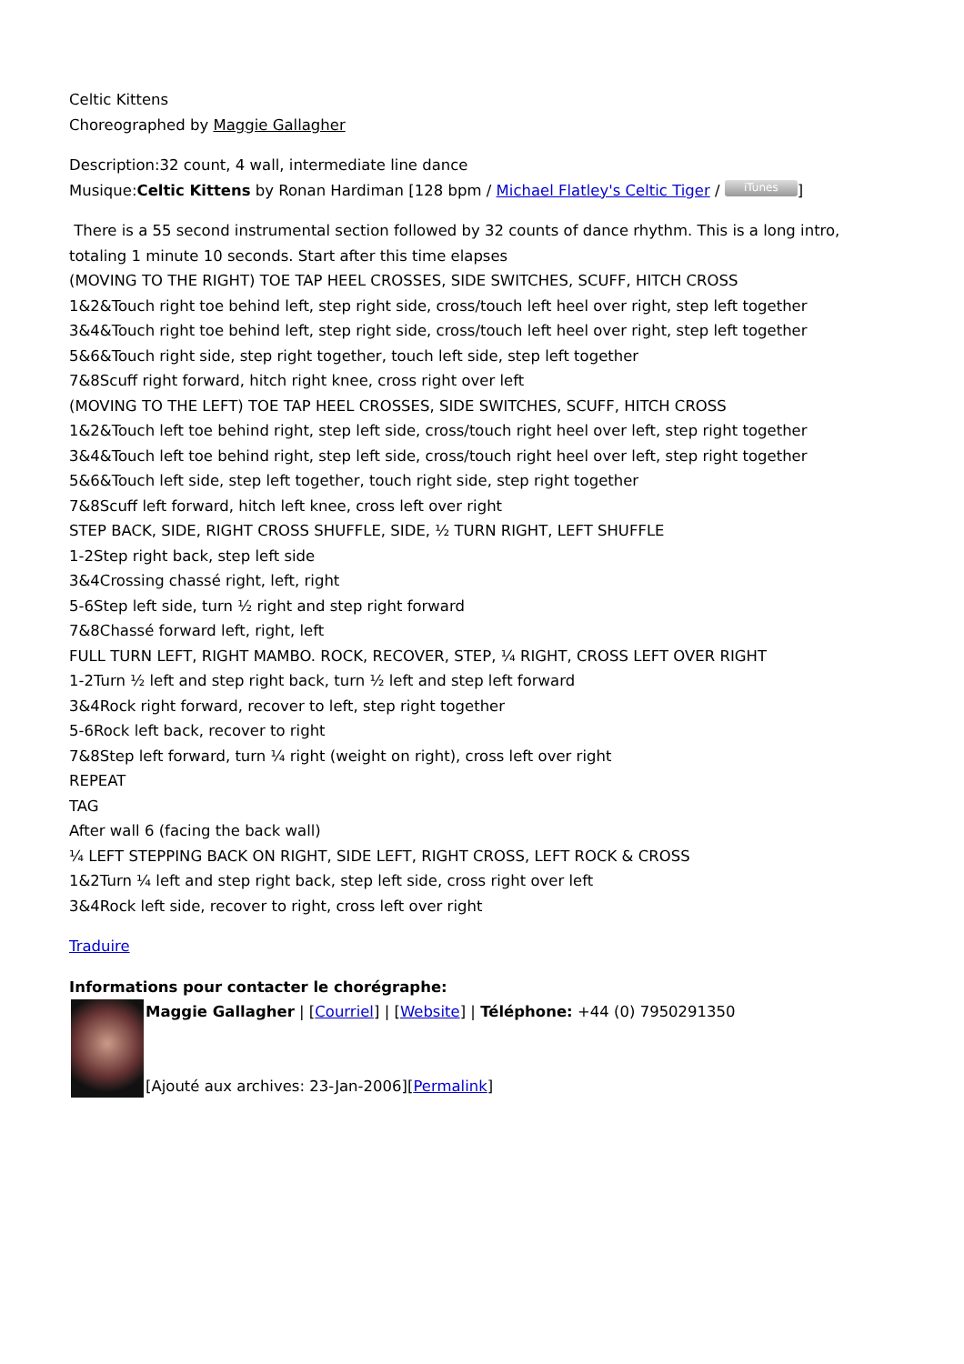Celtic Kittens
Choreographed by Maggie Gallagher
Description:32 count, 4 wall, intermediate line dance
Musique:Celtic Kittens by Ronan Hardiman [128 bpm / Michael Flatley's Celtic Tiger / iTunes]
There is a 55 second instrumental section followed by 32 counts of dance rhythm. This is a long intro, totaling 1 minute 10 seconds. Start after this time elapses
(MOVING TO THE RIGHT) TOE TAP HEEL CROSSES, SIDE SWITCHES, SCUFF, HITCH CROSS
1&2&Touch right toe behind left, step right side, cross/touch left heel over right, step left together
3&4&Touch right toe behind left, step right side, cross/touch left heel over right, step left together
5&6&Touch right side, step right together, touch left side, step left together
7&8Scuff right forward, hitch right knee, cross right over left
(MOVING TO THE LEFT) TOE TAP HEEL CROSSES, SIDE SWITCHES, SCUFF, HITCH CROSS
1&2&Touch left toe behind right, step left side, cross/touch right heel over left, step right together
3&4&Touch left toe behind right, step left side, cross/touch right heel over left, step right together
5&6&Touch left side, step left together, touch right side, step right together
7&8Scuff left forward, hitch left knee, cross left over right
STEP BACK, SIDE, RIGHT CROSS SHUFFLE, SIDE, ½ TURN RIGHT, LEFT SHUFFLE
1-2Step right back, step left side
3&4Crossing chassé right, left, right
5-6Step left side, turn ½ right and step right forward
7&8Chassé forward left, right, left
FULL TURN LEFT, RIGHT MAMBO. ROCK, RECOVER, STEP, ¼ RIGHT, CROSS LEFT OVER RIGHT
1-2Turn ½ left and step right back, turn ½ left and step left forward
3&4Rock right forward, recover to left, step right together
5-6Rock left back, recover to right
7&8Step left forward, turn ¼ right (weight on right), cross left over right
REPEAT
TAG
After wall 6 (facing the back wall)
¼ LEFT STEPPING BACK ON RIGHT, SIDE LEFT, RIGHT CROSS, LEFT ROCK & CROSS
1&2Turn ¼ left and step right back, step left side, cross right over left
3&4Rock left side, recover to right, cross left over right
Traduire
Informations pour contacter le chorégraphe:
Maggie Gallagher | [Courriel] | [Website] | Téléphone: +44 (0) 7950291350
[Ajouté aux archives: 23-Jan-2006][Permalink]